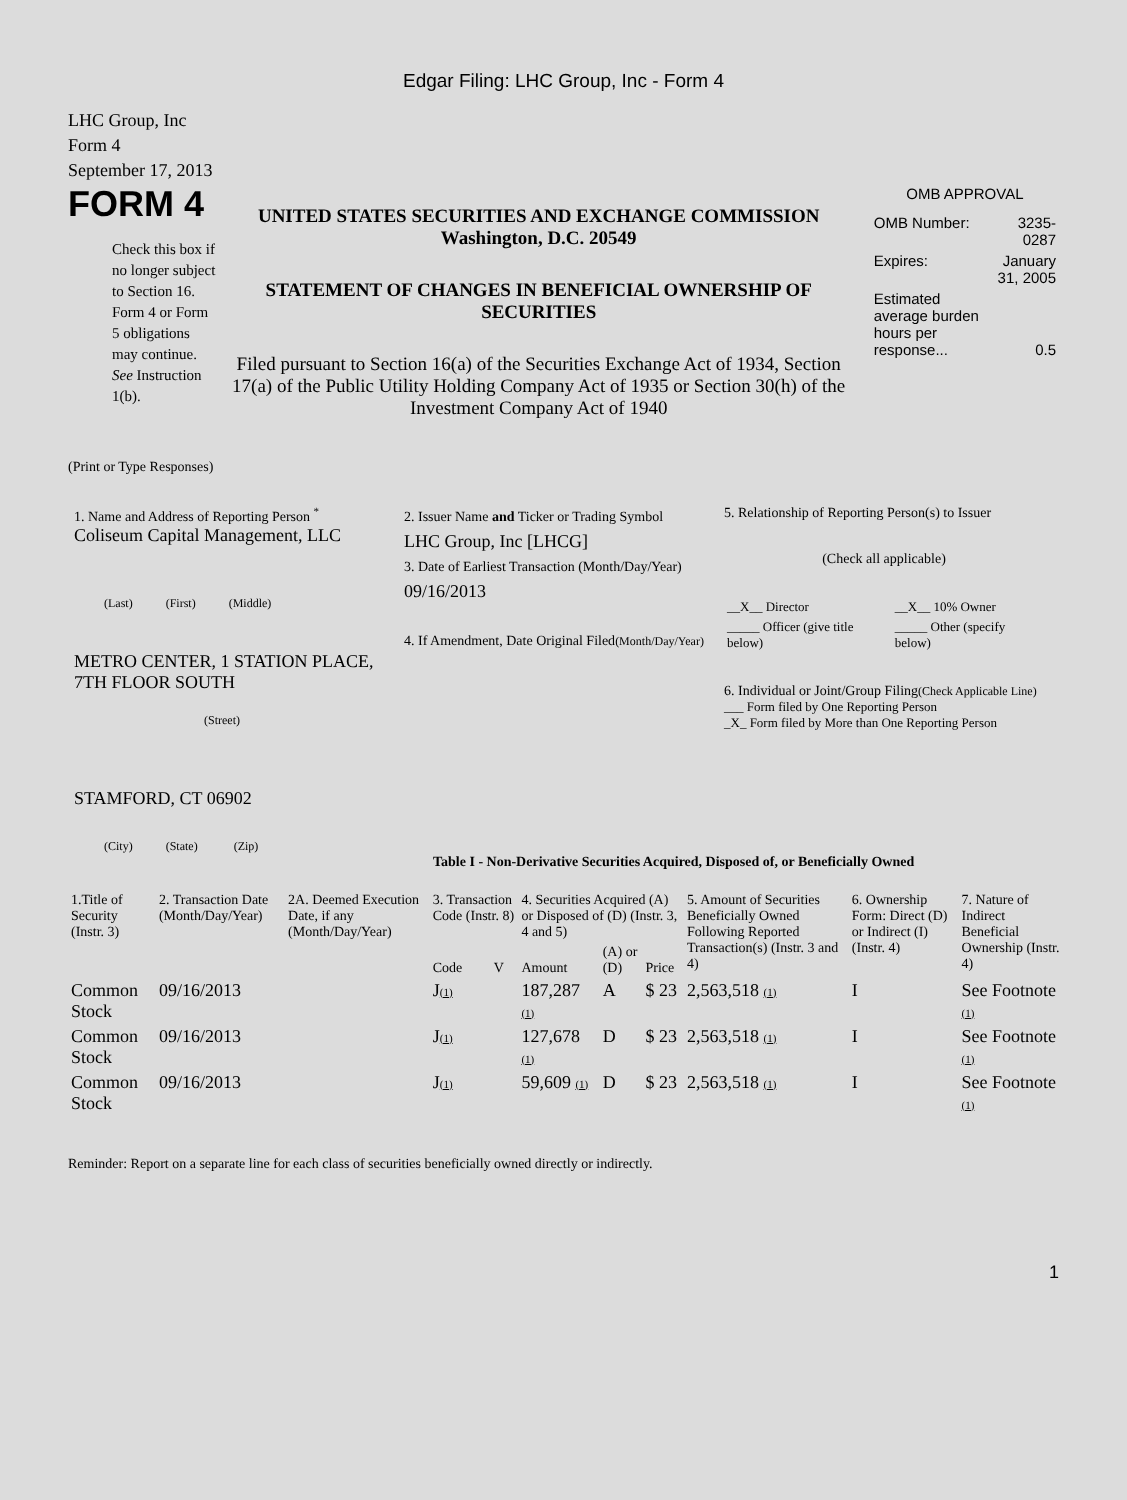Edgar Filing: LHC Group, Inc - Form 4
LHC Group, Inc
Form 4
September 17, 2013
FORM 4
Check this box if no longer subject to Section 16. Form 4 or Form 5 obligations may continue. See Instruction 1(b).
UNITED STATES SECURITIES AND EXCHANGE COMMISSION
Washington, D.C. 20549
STATEMENT OF CHANGES IN BENEFICIAL OWNERSHIP OF SECURITIES
Filed pursuant to Section 16(a) of the Securities Exchange Act of 1934, Section 17(a) of the Public Utility Holding Company Act of 1935 or Section 30(h) of the Investment Company Act of 1940
OMB APPROVAL
| OMB Number: | 3235-0287 |
| Expires: | January 31, 2005 |
| Estimated average burden hours per response... | 0.5 |
(Print or Type Responses)
1. Name and Address of Reporting Person <sup>*</sup>
Coliseum Capital Management, LLC
(Last) (First) (Middle)
METRO CENTER, 1 STATION PLACE, 7TH FLOOR SOUTH
(Street)
STAMFORD, CT 06902
(City) (State) (Zip)
2. Issuer Name and Ticker or Trading Symbol
LHC Group, Inc [LHCG]
3. Date of Earliest Transaction (Month/Day/Year)
09/16/2013
4. If Amendment, Date Original Filed(Month/Day/Year)
5. Relationship of Reporting Person(s) to Issuer
(Check all applicable)
| __X__ Director | __X__ 10% Owner |
| _____ Officer (give title below) | _____ Other (specify below) |
6. Individual or Joint/Group Filing(Check Applicable Line)
___ Form filed by One Reporting Person
_X_ Form filed by More than One Reporting Person
Table I - Non-Derivative Securities Acquired, Disposed of, or Beneficially Owned
| 1.Title of Security (Instr. 3) | 2. Transaction Date (Month/Day/Year) | 2A. Deemed Execution Date, if any (Month/Day/Year) | 3. Transaction Code (Instr. 8) | | 4. Securities Acquired (A) or Disposed of (D) (Instr. 3, 4 and 5) | | | 5. Amount of Securities Beneficially Owned Following Reported Transaction(s) (Instr. 3 and 4) | 6. Ownership Form: Direct (D) or Indirect (I) (Instr. 4) | 7. Nature of Indirect Beneficial Ownership (Instr. 4) |
| --- | --- | --- | --- | --- | --- | --- | --- | --- | --- | --- |
| | | | Code | V | Amount | (A) or (D) | Price | | | |
| Common Stock | 09/16/2013 | | J (1) | | 187,287 (1) | A | $ 23 | 2,563,518 (1) | I | See Footnote (1) |
| Common Stock | 09/16/2013 | | J (1) | | 127,678 (1) | D | $ 23 | 2,563,518 (1) | I | See Footnote (1) |
| Common Stock | 09/16/2013 | | J (1) | | 59,609 (1) | D | $ 23 | 2,563,518 (1) | I | See Footnote (1) |
Reminder: Report on a separate line for each class of securities beneficially owned directly or indirectly.
1